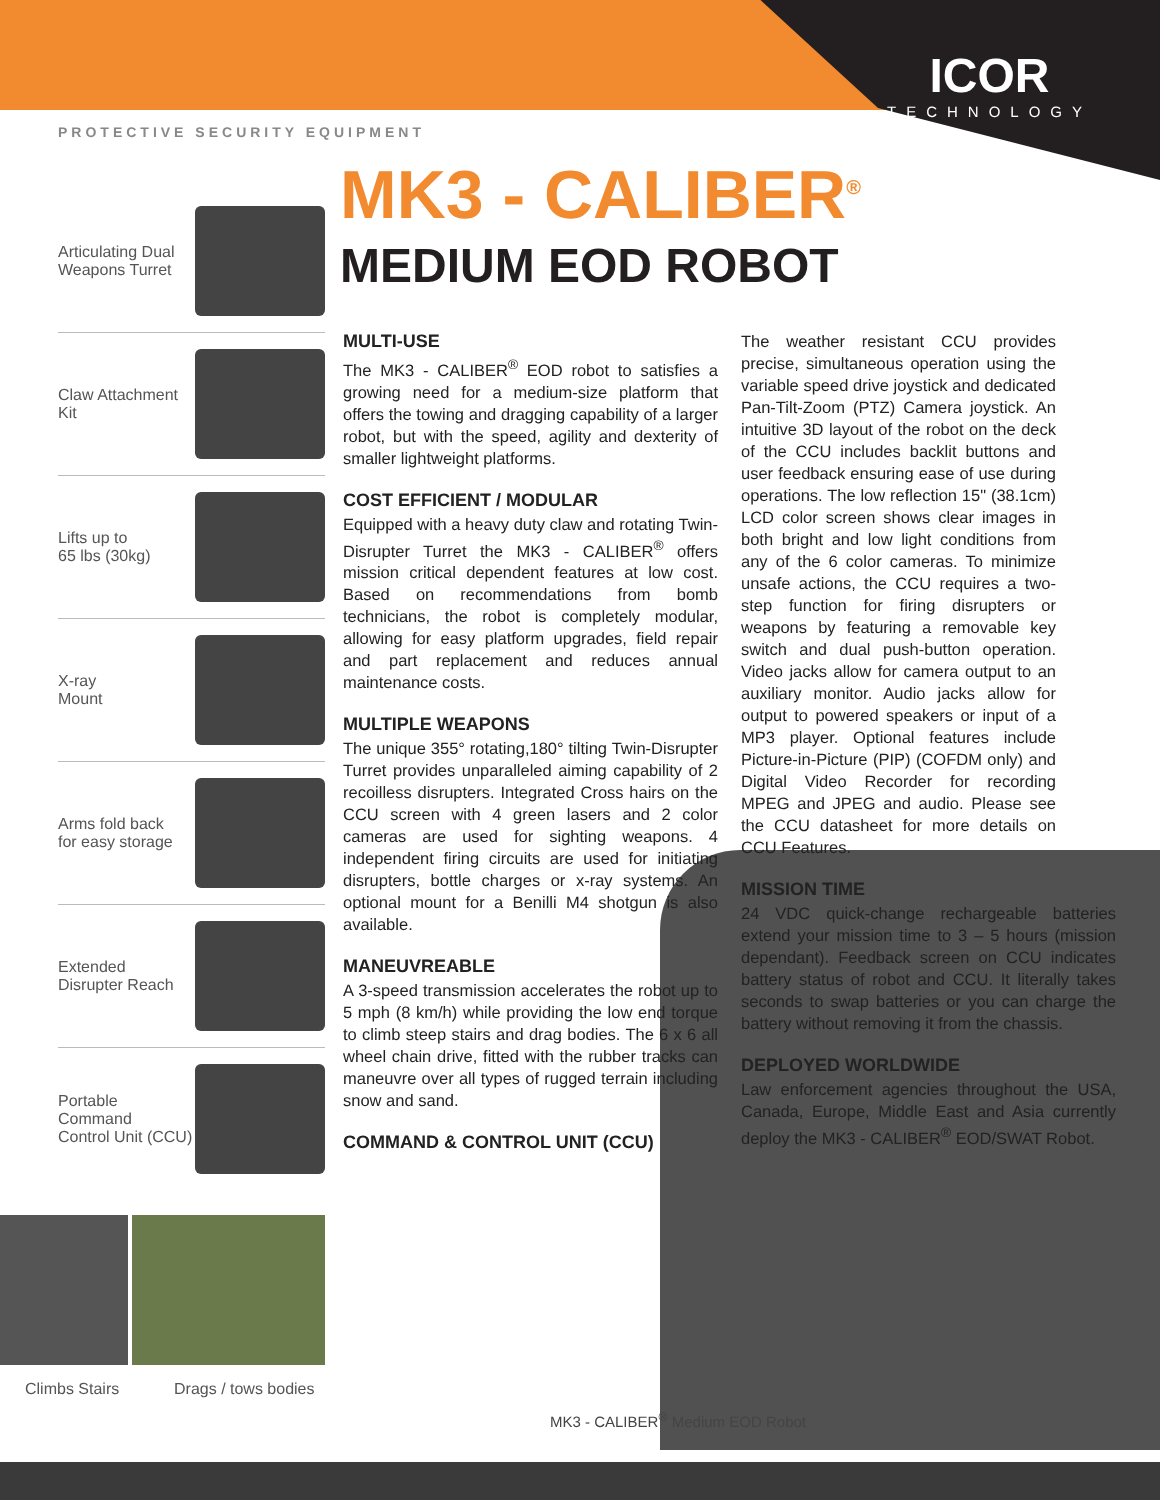ICOR
TECHNOLOGY
PROTECTIVE SECURITY EQUIPMENT
Articulating Dual
Weapons Turret
Claw Attachment
Kit
Lifts up to
65 lbs (30kg)
X-ray
Mount
Arms fold back
for easy storage
Extended
Disrupter Reach
Portable
Command
Control Unit (CCU)
Climbs Stairs Drags / tows bodies
MK3 - CALIBER<sup>®</sup>
MEDIUM EOD ROBOT
MULTI-USE
The MK3 - CALIBER<sup>®</sup> EOD robot to satisfies a growing need for a medium-size platform that offers the towing and dragging capability of a larger robot, but with the speed, agility and dexterity of smaller lightweight platforms.
COST EFFICIENT / MODULAR
Equipped with a heavy duty claw and rotating Twin-Disrupter Turret the MK3 - CALIBER<sup>®</sup> offers mission critical dependent features at low cost. Based on recommendations from bomb technicians, the robot is completely modular, allowing for easy platform upgrades, field repair and part replacement and reduces annual maintenance costs.
MULTIPLE WEAPONS
The unique 355° rotating,180° tilting Twin-Disrupter Turret provides unparalleled aiming capability of 2 recoilless disrupters. Integrated Cross hairs on the CCU screen with 4 green lasers and 2 color cameras are used for sighting weapons. 4 independent firing circuits are used for initiating disrupters, bottle charges or x-ray systems. An optional mount for a Benilli M4 shotgun is also available.
MANEUVREABLE
A 3-speed transmission accelerates the robot up to 5 mph (8 km/h) while providing the low end torque to climb steep stairs and drag bodies. The 6 x 6 all wheel chain drive, fitted with the rubber tracks can maneuvre over all types of rugged terrain including snow and sand.
COMMAND & CONTROL UNIT (CCU)
The weather resistant CCU provides precise, simultaneous operation using the variable speed drive joystick and dedicated Pan-Tilt-Zoom (PTZ) Camera joystick. An intuitive 3D layout of the robot on the deck of the CCU includes backlit buttons and user feedback ensuring ease of use during operations. The low reflection 15" (38.1cm) LCD color screen shows clear images in both bright and low light conditions from any of the 6 color cameras. To minimize unsafe actions, the CCU requires a two-step function for firing disrupters or weapons by featuring a removable key switch and dual push-button operation. Video jacks allow for camera output to an auxiliary monitor. Audio jacks allow for output to powered speakers or input of a MP3 player. Optional features include Picture-in-Picture (PIP) (COFDM only) and Digital Video Recorder for recording MPEG and JPEG and audio. Please see the CCU datasheet for more details on CCU Features.
MISSION TIME
24 VDC quick-change rechargeable batteries extend your mission time to 3 – 5 hours (mission dependant). Feedback screen on CCU indicates battery status of robot and CCU. It literally takes seconds to swap batteries or you can charge the battery without removing it from the chassis.
DEPLOYED WORLDWIDE
Law enforcement agencies throughout the USA, Canada, Europe, Middle East and Asia currently deploy the MK3 - CALIBER<sup>®</sup> EOD/SWAT Robot.
MK3 - CALIBER<sup>®</sup> Medium EOD Robot